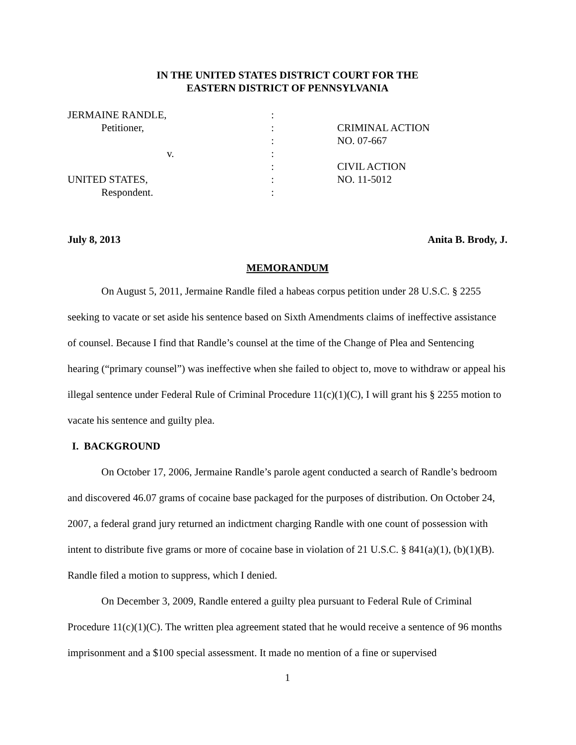IN THE UNITED STATES DISTRICT COURT FOR THE
EASTERN DISTRICT OF PENNSYLVANIA
| JERMAINE RANDLE, | : | |
| Petitioner, | : | CRIMINAL ACTION |
| | : | NO. 07-667 |
| v. | : | |
| | : | CIVIL ACTION |
| UNITED STATES, | : | NO. 11-5012 |
| Respondent. | : | |
July 8, 2013 Anita B. Brody, J.
MEMORANDUM
On August 5, 2011, Jermaine Randle filed a habeas corpus petition under 28 U.S.C. § 2255 seeking to vacate or set aside his sentence based on Sixth Amendments claims of ineffective assistance of counsel. Because I find that Randle’s counsel at the time of the Change of Plea and Sentencing hearing (“primary counsel”) was ineffective when she failed to object to, move to withdraw or appeal his illegal sentence under Federal Rule of Criminal Procedure 11(c)(1)(C), I will grant his § 2255 motion to vacate his sentence and guilty plea.
I. BACKGROUND
On October 17, 2006, Jermaine Randle’s parole agent conducted a search of Randle’s bedroom and discovered 46.07 grams of cocaine base packaged for the purposes of distribution. On October 24, 2007, a federal grand jury returned an indictment charging Randle with one count of possession with intent to distribute five grams or more of cocaine base in violation of 21 U.S.C. § 841(a)(1), (b)(1)(B). Randle filed a motion to suppress, which I denied.
On December 3, 2009, Randle entered a guilty plea pursuant to Federal Rule of Criminal Procedure 11(c)(1)(C). The written plea agreement stated that he would receive a sentence of 96 months imprisonment and a $100 special assessment. It made no mention of a fine or supervised
1